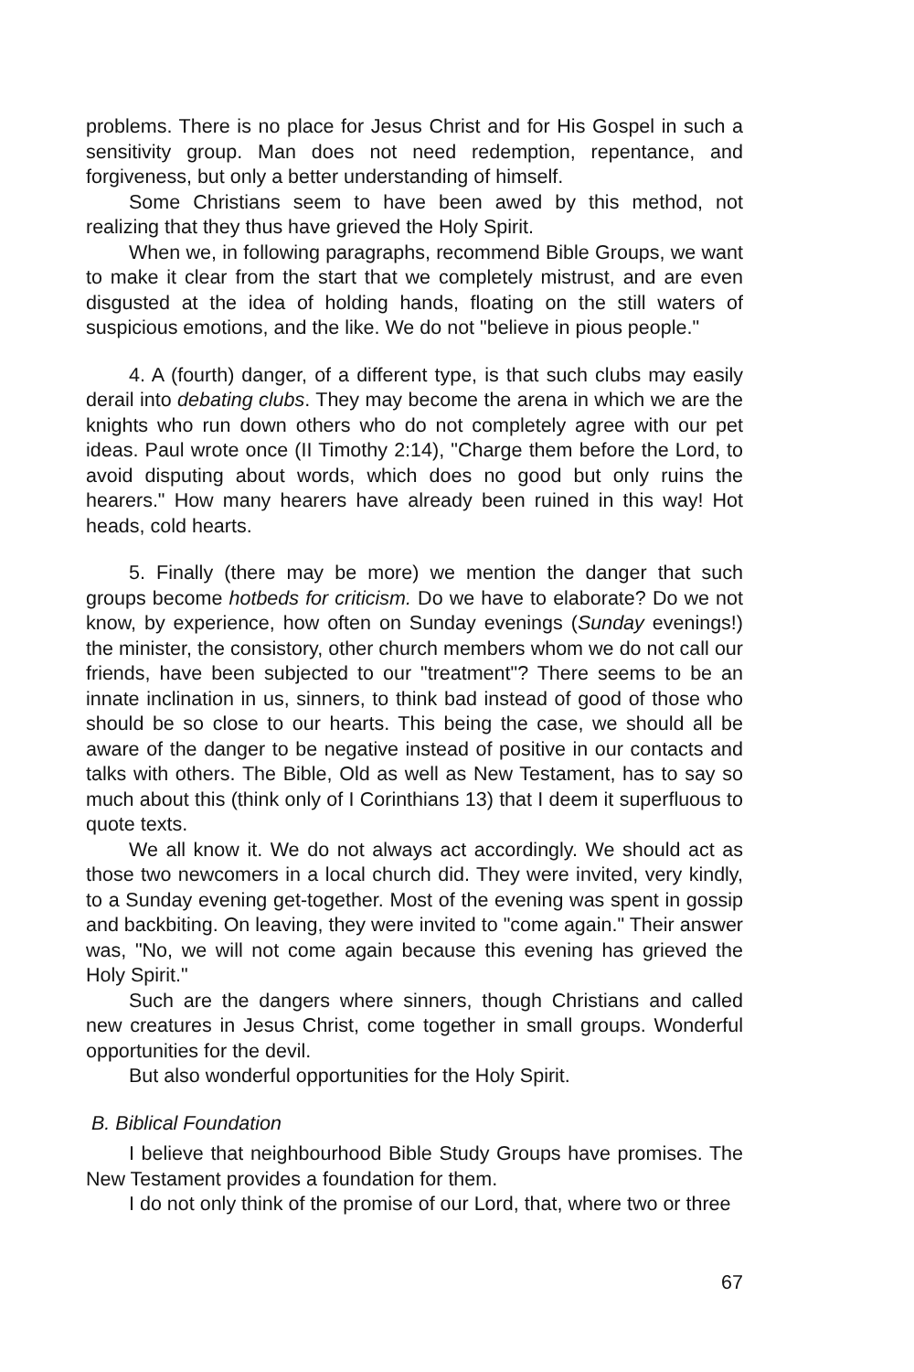problems. There is no place for Jesus Christ and for His Gospel in such a sensitivity group. Man does not need redemption, repentance, and forgiveness, but only a better understanding of himself.
Some Christians seem to have been awed by this method, not realizing that they thus have grieved the Holy Spirit.
When we, in following paragraphs, recommend Bible Groups, we want to make it clear from the start that we completely mistrust, and are even disgusted at the idea of holding hands, floating on the still waters of suspicious emotions, and the like. We do not "believe in pious people."
4. A (fourth) danger, of a different type, is that such clubs may easily derail into debating clubs. They may become the arena in which we are the knights who run down others who do not completely agree with our pet ideas. Paul wrote once (II Timothy 2:14), "Charge them before the Lord, to avoid disputing about words, which does no good but only ruins the hearers." How many hearers have already been ruined in this way! Hot heads, cold hearts.
5. Finally (there may be more) we mention the danger that such groups become hotbeds for criticism. Do we have to elaborate? Do we not know, by experience, how often on Sunday evenings (Sunday evenings!) the minister, the consistory, other church members whom we do not call our friends, have been subjected to our "treatment"? There seems to be an innate inclination in us, sinners, to think bad instead of good of those who should be so close to our hearts. This being the case, we should all be aware of the danger to be negative instead of positive in our contacts and talks with others. The Bible, Old as well as New Testament, has to say so much about this (think only of I Corinthians 13) that I deem it superfluous to quote texts.
We all know it. We do not always act accordingly. We should act as those two newcomers in a local church did. They were invited, very kindly, to a Sunday evening get-together. Most of the evening was spent in gossip and backbiting. On leaving, they were invited to "come again." Their answer was, "No, we will not come again because this evening has grieved the Holy Spirit."
Such are the dangers where sinners, though Christians and called new creatures in Jesus Christ, come together in small groups. Wonderful opportunities for the devil.
But also wonderful opportunities for the Holy Spirit.
B. Biblical Foundation
I believe that neighbourhood Bible Study Groups have promises. The New Testament provides a foundation for them.
I do not only think of the promise of our Lord, that, where two or three
67